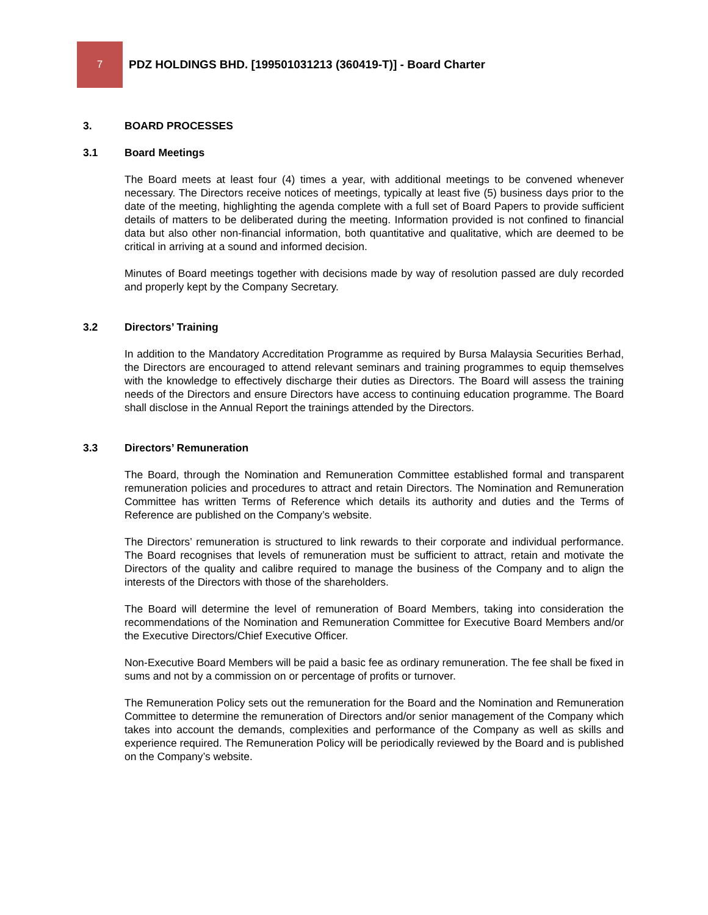7
PDZ HOLDINGS BHD. [199501031213 (360419-T)] - Board Charter
3. BOARD PROCESSES
3.1 Board Meetings
The Board meets at least four (4) times a year, with additional meetings to be convened whenever necessary. The Directors receive notices of meetings, typically at least five (5) business days prior to the date of the meeting, highlighting the agenda complete with a full set of Board Papers to provide sufficient details of matters to be deliberated during the meeting. Information provided is not confined to financial data but also other non-financial information, both quantitative and qualitative, which are deemed to be critical in arriving at a sound and informed decision.
Minutes of Board meetings together with decisions made by way of resolution passed are duly recorded and properly kept by the Company Secretary.
3.2 Directors’ Training
In addition to the Mandatory Accreditation Programme as required by Bursa Malaysia Securities Berhad, the Directors are encouraged to attend relevant seminars and training programmes to equip themselves with the knowledge to effectively discharge their duties as Directors. The Board will assess the training needs of the Directors and ensure Directors have access to continuing education programme. The Board shall disclose in the Annual Report the trainings attended by the Directors.
3.3 Directors’ Remuneration
The Board, through the Nomination and Remuneration Committee established formal and transparent remuneration policies and procedures to attract and retain Directors. The Nomination and Remuneration Committee has written Terms of Reference which details its authority and duties and the Terms of Reference are published on the Company’s website.
The Directors’ remuneration is structured to link rewards to their corporate and individual performance. The Board recognises that levels of remuneration must be sufficient to attract, retain and motivate the Directors of the quality and calibre required to manage the business of the Company and to align the interests of the Directors with those of the shareholders.
The Board will determine the level of remuneration of Board Members, taking into consideration the recommendations of the Nomination and Remuneration Committee for Executive Board Members and/or the Executive Directors/Chief Executive Officer.
Non-Executive Board Members will be paid a basic fee as ordinary remuneration. The fee shall be fixed in sums and not by a commission on or percentage of profits or turnover.
The Remuneration Policy sets out the remuneration for the Board and the Nomination and Remuneration Committee to determine the remuneration of Directors and/or senior management of the Company which takes into account the demands, complexities and performance of the Company as well as skills and experience required. The Remuneration Policy will be periodically reviewed by the Board and is published on the Company’s website.